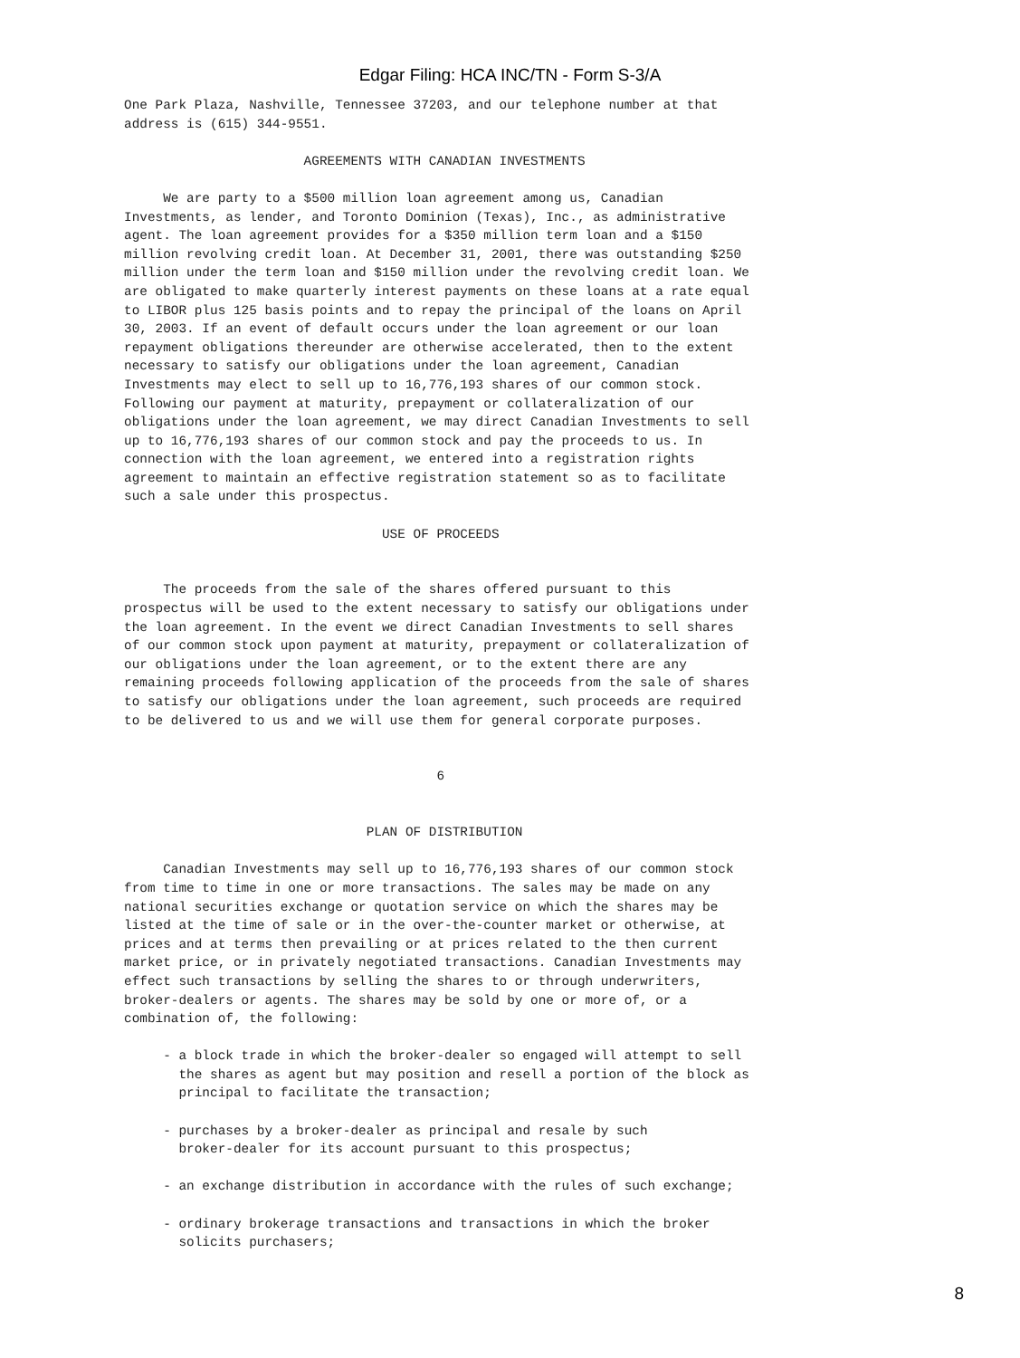Edgar Filing: HCA INC/TN - Form S-3/A
One Park Plaza, Nashville, Tennessee 37203, and our telephone number at that
address is (615) 344-9551.

                       AGREEMENTS WITH CANADIAN INVESTMENTS

     We are party to a $500 million loan agreement among us, Canadian
Investments, as lender, and Toronto Dominion (Texas), Inc., as administrative
agent. The loan agreement provides for a $350 million term loan and a $150
million revolving credit loan. At December 31, 2001, there was outstanding $250
million under the term loan and $150 million under the revolving credit loan. We
are obligated to make quarterly interest payments on these loans at a rate equal
to LIBOR plus 125 basis points and to repay the principal of the loans on April
30, 2003. If an event of default occurs under the loan agreement or our loan
repayment obligations thereunder are otherwise accelerated, then to the extent
necessary to satisfy our obligations under the loan agreement, Canadian
Investments may elect to sell up to 16,776,193 shares of our common stock.
Following our payment at maturity, prepayment or collateralization of our
obligations under the loan agreement, we may direct Canadian Investments to sell
up to 16,776,193 shares of our common stock and pay the proceeds to us. In
connection with the loan agreement, we entered into a registration rights
agreement to maintain an effective registration statement so as to facilitate
such a sale under this prospectus.

                                 USE OF PROCEEDS


     The proceeds from the sale of the shares offered pursuant to this
prospectus will be used to the extent necessary to satisfy our obligations under
the loan agreement. In the event we direct Canadian Investments to sell shares
of our common stock upon payment at maturity, prepayment or collateralization of
our obligations under the loan agreement, or to the extent there are any
remaining proceeds following application of the proceeds from the sale of shares
to satisfy our obligations under the loan agreement, such proceeds are required
to be delivered to us and we will use them for general corporate purposes.


                                        6


                               PLAN OF DISTRIBUTION

     Canadian Investments may sell up to 16,776,193 shares of our common stock
from time to time in one or more transactions. The sales may be made on any
national securities exchange or quotation service on which the shares may be
listed at the time of sale or in the over-the-counter market or otherwise, at
prices and at terms then prevailing or at prices related to the then current
market price, or in privately negotiated transactions. Canadian Investments may
effect such transactions by selling the shares to or through underwriters,
broker-dealers or agents. The shares may be sold by one or more of, or a
combination of, the following:

     - a block trade in which the broker-dealer so engaged will attempt to sell
       the shares as agent but may position and resell a portion of the block as
       principal to facilitate the transaction;

     - purchases by a broker-dealer as principal and resale by such
       broker-dealer for its account pursuant to this prospectus;

     - an exchange distribution in accordance with the rules of such exchange;

     - ordinary brokerage transactions and transactions in which the broker
       solicits purchasers;
8